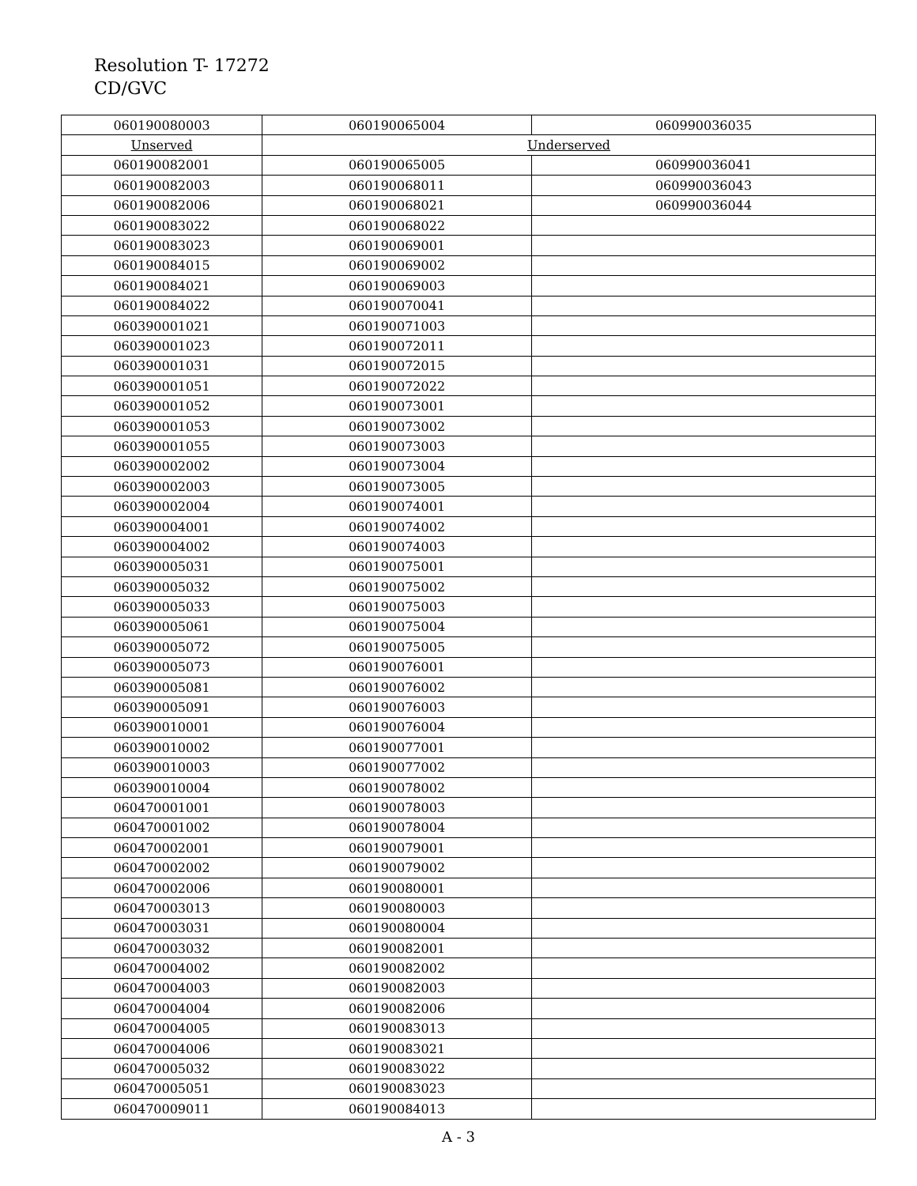Resolution T- 17272
CD/GVC
| 060190080003 | 060190065004 | 060990036035 |
| Unserved | Underserved | |
| 060190082001 | 060190065005 | 060990036041 |
| 060190082003 | 060190068011 | 060990036043 |
| 060190082006 | 060190068021 | 060990036044 |
| 060190083022 | 060190068022 | |
| 060190083023 | 060190069001 | |
| 060190084015 | 060190069002 | |
| 060190084021 | 060190069003 | |
| 060190084022 | 060190070041 | |
| 060390001021 | 060190071003 | |
| 060390001023 | 060190072011 | |
| 060390001031 | 060190072015 | |
| 060390001051 | 060190072022 | |
| 060390001052 | 060190073001 | |
| 060390001053 | 060190073002 | |
| 060390001055 | 060190073003 | |
| 060390002002 | 060190073004 | |
| 060390002003 | 060190073005 | |
| 060390002004 | 060190074001 | |
| 060390004001 | 060190074002 | |
| 060390004002 | 060190074003 | |
| 060390005031 | 060190075001 | |
| 060390005032 | 060190075002 | |
| 060390005033 | 060190075003 | |
| 060390005061 | 060190075004 | |
| 060390005072 | 060190075005 | |
| 060390005073 | 060190076001 | |
| 060390005081 | 060190076002 | |
| 060390005091 | 060190076003 | |
| 060390010001 | 060190076004 | |
| 060390010002 | 060190077001 | |
| 060390010003 | 060190077002 | |
| 060390010004 | 060190078002 | |
| 060470001001 | 060190078003 | |
| 060470001002 | 060190078004 | |
| 060470002001 | 060190079001 | |
| 060470002002 | 060190079002 | |
| 060470002006 | 060190080001 | |
| 060470003013 | 060190080003 | |
| 060470003031 | 060190080004 | |
| 060470003032 | 060190082001 | |
| 060470004002 | 060190082002 | |
| 060470004003 | 060190082003 | |
| 060470004004 | 060190082006 | |
| 060470004005 | 060190083013 | |
| 060470004006 | 060190083021 | |
| 060470005032 | 060190083022 | |
| 060470005051 | 060190083023 | |
| 060470009011 | 060190084013 | |
A - 3